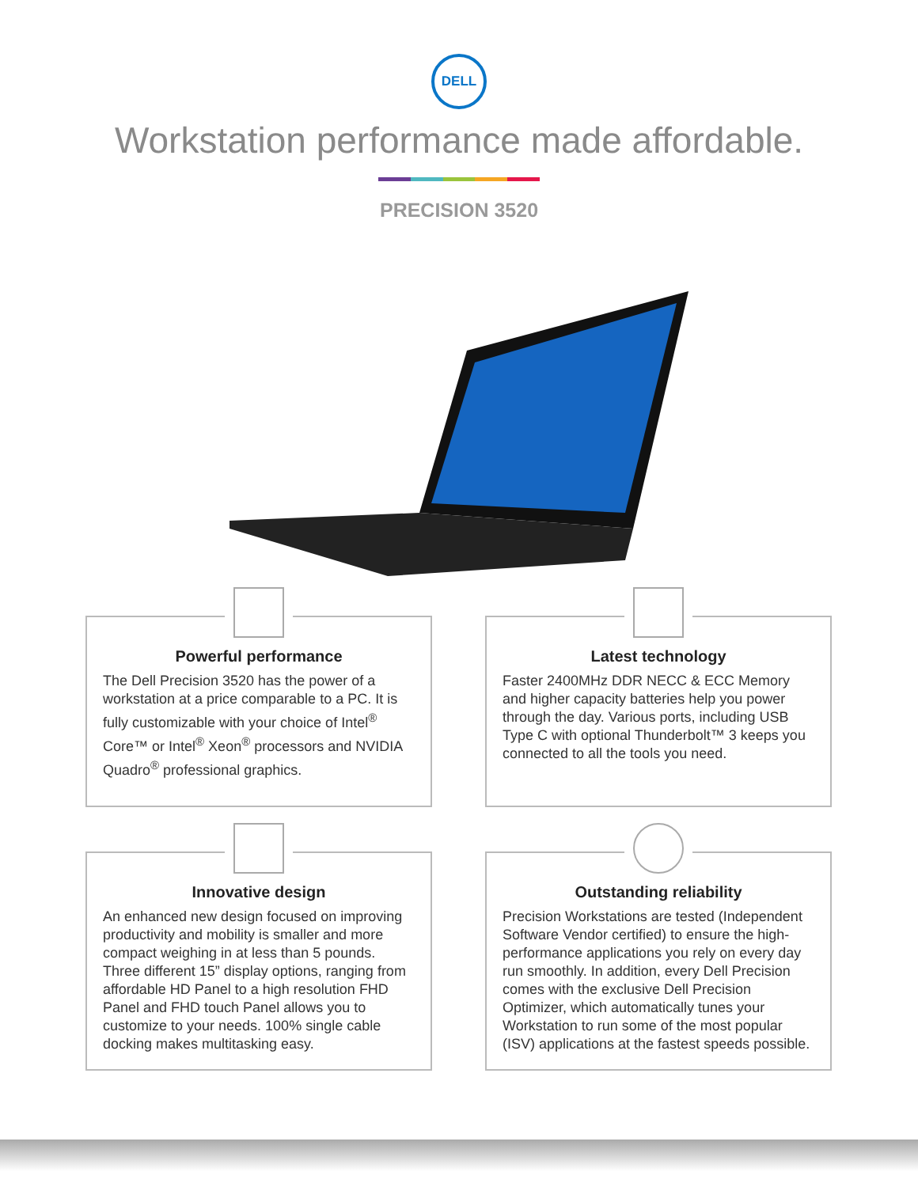DELL
Workstation performance made affordable.
PRECISION 3520
Powerful performance
The Dell Precision 3520 has the power of a workstation at a price comparable to a PC. It is fully customizable with your choice of Intel<sup>®</sup> Core™ or Intel<sup>®</sup> Xeon<sup>®</sup> processors and NVIDIA Quadro<sup>®</sup> professional graphics.
Latest technology
Faster 2400MHz DDR NECC & ECC Memory and higher capacity batteries help you power through the day. Various ports, including USB Type C with optional Thunderbolt™ 3 keeps you connected to all the tools you need.
Innovative design
An enhanced new design focused on improving productivity and mobility is smaller and more compact weighing in at less than 5 pounds. Three different 15” display options, ranging from affordable HD Panel to a high resolution FHD Panel and FHD touch Panel allows you to customize to your needs. 100% single cable docking makes multitasking easy.
Outstanding reliability
Precision Workstations are tested (Independent Software Vendor certified) to ensure the high-performance applications you rely on every day run smoothly. In addition, every Dell Precision comes with the exclusive Dell Precision Optimizer, which automatically tunes your Workstation to run some of the most popular (ISV) applications at the fastest speeds possible.